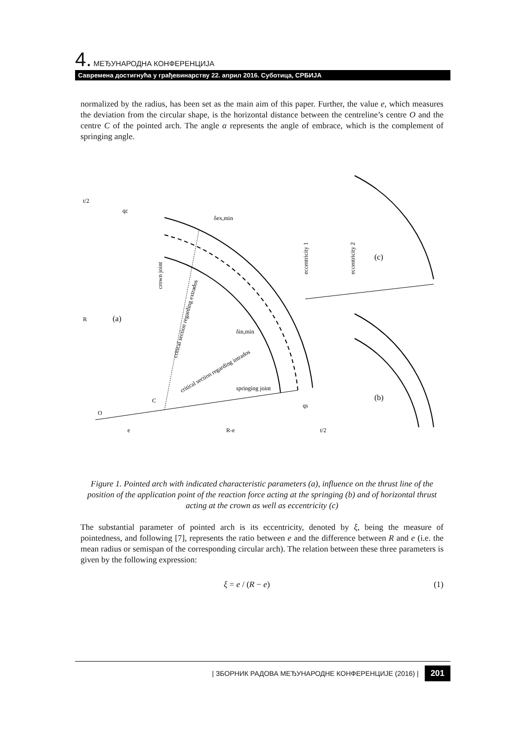4. МЕЂУНАРОДНА КОНФЕРЕНЦИЈА
Савремена достигнућа у грађевинарству 22. април 2016. Суботица, СРБИЈА
normalized by the radius, has been set as the main aim of this paper. Further, the value e, which measures the deviation from the circular shape, is the horizontal distance between the centreline’s centre O and the centre C of the pointed arch. The angle α represents the angle of embrace, which is the complement of springing angle.
(a)
(b)
(c)
R
C
O
δex,min
δin,min
springing joint
e
R-e
t/2
t/2
qc
qs
crown joint
critical section regarding extrados
critical section regarding intrados
eccentricity 1
eccentricity 2
Figure 1. Pointed arch with indicated characteristic parameters (a), influence on the thrust line of the position of the application point of the reaction force acting at the springing (b) and of horizontal thrust acting at the crown as well as eccentricity (c)
The substantial parameter of pointed arch is its eccentricity, denoted by ξ, being the measure of pointedness, and following [7], represents the ratio between e and the difference between R and e (i.e. the mean radius or semispan of the corresponding circular arch). The relation between these three parameters is given by the following expression:
ξ = e / (R − e) (1)
| ЗБОРНИК РАДОВА МЕЂУНАРОДНЕ КОНФЕРЕНЦИЈЕ (2016) | 201